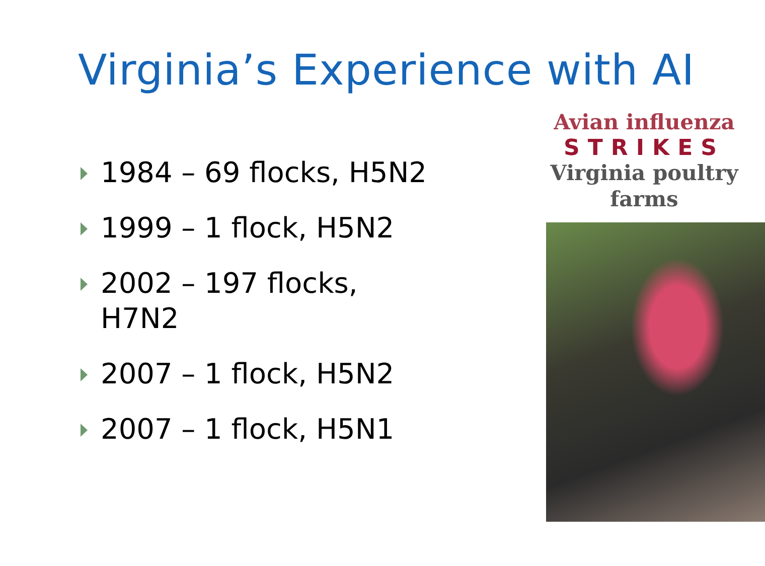Virginia’s Experience with AI
1984 – 69 flocks, H5N2
1999 – 1 flock, H5N2
2002 – 197 flocks, H7N2
2007 – 1 flock, H5N2
2007 – 1 flock, H5N1
Avian influenza
STRIKES
Virginia poultry
farms